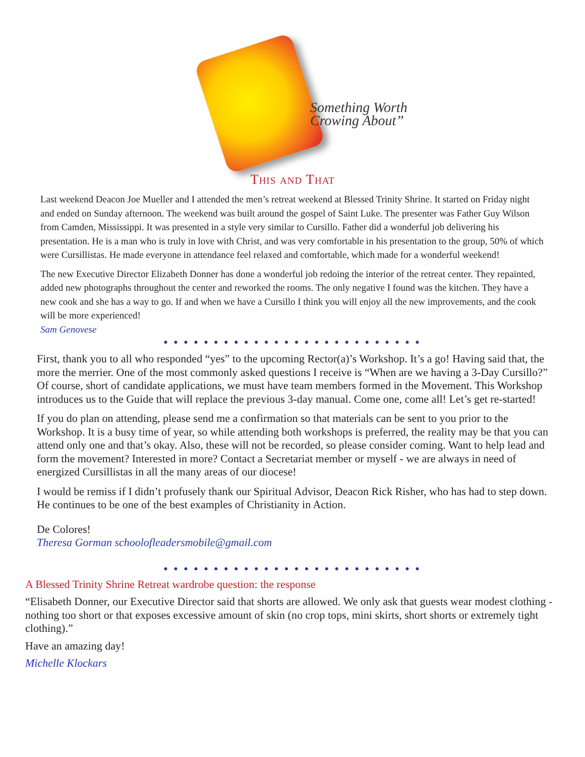Something Worth
Crowing About”
This and That
Last weekend Deacon Joe Mueller and I attended the men’s retreat weekend at Blessed Trinity Shrine. It started on Friday night and ended on Sunday afternoon. The weekend was built around the gospel of Saint Luke. The presenter was Father Guy Wilson from Camden, Mississippi. It was presented in a style very similar to Cursillo. Father did a wonderful job delivering his presentation. He is a man who is truly in love with Christ, and was very comfortable in his presentation to the group, 50% of which were Cursillistas. He made everyone in attendance feel relaxed and comfortable, which made for a wonderful weekend!
The new Executive Director Elizabeth Donner has done a wonderful job redoing the interior of the retreat center. They repainted, added new photographs throughout the center and reworked the rooms. The only negative I found was the kitchen. They have a new cook and she has a way to go. If and when we have a Cursillo I think you will enjoy all the new improvements, and the cook will be more experienced!
Sam Genovese
● ● ● ● ● ● ● ● ● ● ● ● ● ● ● ● ● ● ● ● ● ● ● ● ● ●
First, thank you to all who responded “yes” to the upcoming Rector(a)’s Workshop. It’s a go! Having said that, the more the merrier. One of the most commonly asked questions I receive is “When are we having a 3-Day Cursillo?” Of course, short of candidate applications, we must have team members formed in the Movement. This Workshop introduces us to the Guide that will replace the previous 3-day manual. Come one, come all! Let’s get re-started!
If you do plan on attending, please send me a confirmation so that materials can be sent to you prior to the Workshop. It is a busy time of year, so while attending both workshops is preferred, the reality may be that you can attend only one and that’s okay. Also, these will not be recorded, so please consider coming. Want to help lead and form the movement? Interested in more? Contact a Secretariat member or myself - we are always in need of energized Cursillistas in all the many areas of our diocese!
I would be remiss if I didn’t profusely thank our Spiritual Advisor, Deacon Rick Risher, who has had to step down. He continues to be one of the best examples of Christianity in Action.
De Colores!
Theresa Gorman schoolofleadersmobile@gmail.com
● ● ● ● ● ● ● ● ● ● ● ● ● ● ● ● ● ● ● ● ● ● ● ● ● ●
A Blessed Trinity Shrine Retreat wardrobe question: the response
“Elisabeth Donner, our Executive Director said that shorts are allowed. We only ask that guests wear modest clothing - nothing too short or that exposes excessive amount of skin (no crop tops, mini skirts, short shorts or extremely tight clothing).”
Have an amazing day!
Michelle Klockars